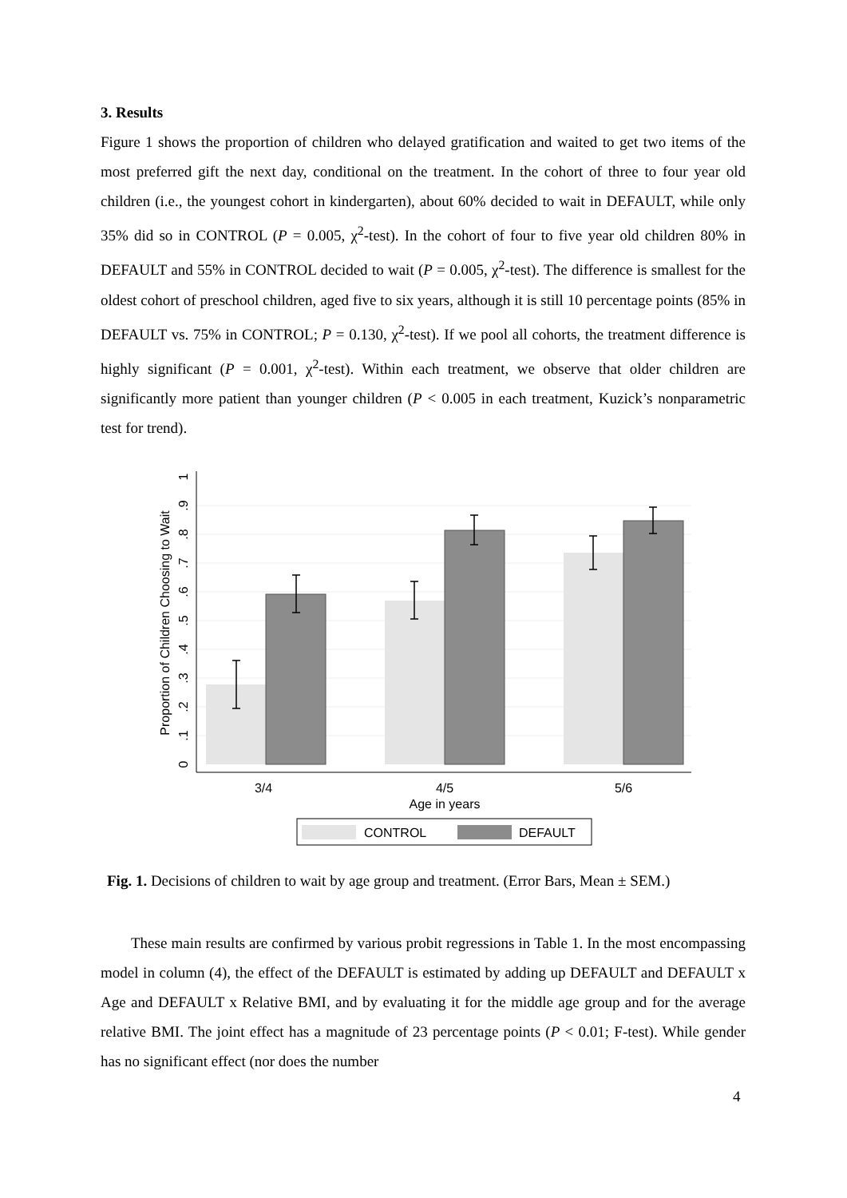3. Results
Figure 1 shows the proportion of children who delayed gratification and waited to get two items of the most preferred gift the next day, conditional on the treatment. In the cohort of three to four year old children (i.e., the youngest cohort in kindergarten), about 60% decided to wait in DEFAULT, while only 35% did so in CONTROL (P = 0.005, χ<sup>2</sup>-test). In the cohort of four to five year old children 80% in DEFAULT and 55% in CONTROL decided to wait (P = 0.005, χ<sup>2</sup>-test). The difference is smallest for the oldest cohort of preschool children, aged five to six years, although it is still 10 percentage points (85% in DEFAULT vs. 75% in CONTROL; P = 0.130, χ<sup>2</sup>-test). If we pool all cohorts, the treatment difference is highly significant (P = 0.001, χ<sup>2</sup>-test). Within each treatment, we observe that older children are significantly more patient than younger children (P < 0.005 in each treatment, Kuzick’s nonparametric test for trend).
3/4
4/5
5/6
Age in years
0
.1
.2
.3
.4
.5
.6
.7
.8
.9
1
Proportion of Children Choosing to Wait
CONTROL
DEFAULT
Fig. 1. Decisions of children to wait by age group and treatment. (Error Bars, Mean ± SEM.)
These main results are confirmed by various probit regressions in Table 1. In the most encompassing model in column (4), the effect of the DEFAULT is estimated by adding up DEFAULT and DEFAULT x Age and DEFAULT x Relative BMI, and by evaluating it for the middle age group and for the average relative BMI. The joint effect has a magnitude of 23 percentage points (P < 0.01; F-test). While gender has no significant effect (nor does the number
4